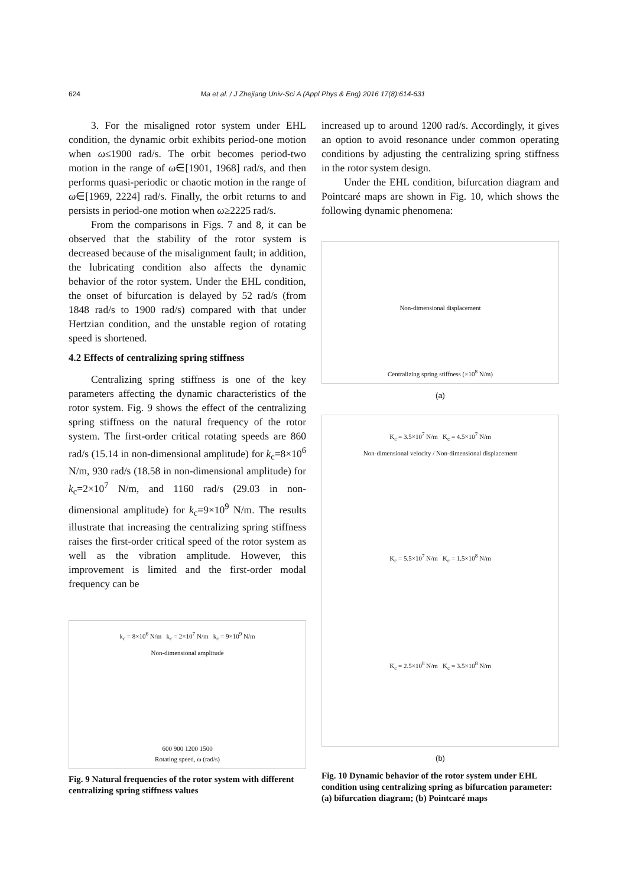624 Ma et al. / J Zhejiang Univ-Sci A (Appl Phys & Eng) 2016 17(8):614-631
3. For the misaligned rotor system under EHL condition, the dynamic orbit exhibits period-one motion when ω≤1900 rad/s. The orbit becomes period-two motion in the range of ω∈[1901, 1968] rad/s, and then performs quasi-periodic or chaotic motion in the range of ω∈[1969, 2224] rad/s. Finally, the orbit returns to and persists in period-one motion when ω≥2225 rad/s.
From the comparisons in Figs. 7 and 8, it can be observed that the stability of the rotor system is decreased because of the misalignment fault; in addition, the lubricating condition also affects the dynamic behavior of the rotor system. Under the EHL condition, the onset of bifurcation is delayed by 52 rad/s (from 1848 rad/s to 1900 rad/s) compared with that under Hertzian condition, and the unstable region of rotating speed is shortened.
4.2 Effects of centralizing spring stiffness
Centralizing spring stiffness is one of the key parameters affecting the dynamic characteristics of the rotor system. Fig. 9 shows the effect of the centralizing spring stiffness on the natural frequency of the rotor system. The first-order critical rotating speeds are 860 rad/s (15.14 in non-dimensional amplitude) for k<sub>c</sub>=8×10<sup>6</sup> N/m, 930 rad/s (18.58 in non-dimensional amplitude) for k<sub>c</sub>=2×10<sup>7</sup> N/m, and 1160 rad/s (29.03 in non-dimensional amplitude) for k<sub>c</sub>=9×10<sup>9</sup> N/m. The results illustrate that increasing the centralizing spring stiffness raises the first-order critical speed of the rotor system as well as the vibration amplitude. However, this improvement is limited and the first-order modal frequency can be
k<sub>c</sub> = 8×10<sup>6</sup> N/m k<sub>c</sub> = 2×10<sup>7</sup> N/m k<sub>c</sub> = 9×10<sup>9</sup> N/m
Non-dimensional amplitude
600 900 1200 1500
Rotating speed, ω (rad/s)
Fig. 9 Natural frequencies of the rotor system with different centralizing spring stiffness values
increased up to around 1200 rad/s. Accordingly, it gives an option to avoid resonance under common operating conditions by adjusting the centralizing spring stiffness in the rotor system design.
Under the EHL condition, bifurcation diagram and Pointcaré maps are shown in Fig. 10, which shows the following dynamic phenomena:
Non-dimensional displacement
Centralizing spring stiffness (×10<sup>8</sup> N/m)
(a)
K<sub>c</sub> = 3.5×10<sup>7</sup> N/m K<sub>c</sub> = 4.5×10<sup>7</sup> N/m
Non-dimensional velocity / Non-dimensional displacement
K<sub>c</sub> = 5.5×10<sup>7</sup> N/m K<sub>c</sub> = 1.5×10<sup>8</sup> N/m
K<sub>c</sub> = 2.5×10<sup>8</sup> N/m K<sub>c</sub> = 3.5×10<sup>8</sup> N/m
(b)
Fig. 10 Dynamic behavior of the rotor system under EHL condition using centralizing spring as bifurcation parameter: (a) bifurcation diagram; (b) Pointcaré maps